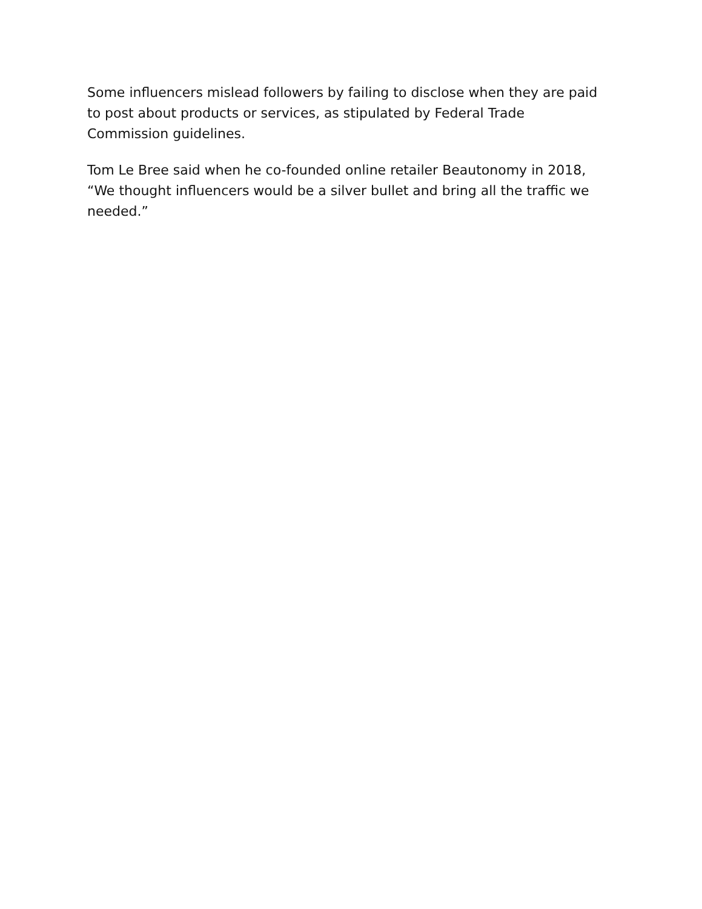Some influencers mislead followers by failing to disclose when they are paid to post about products or services, as stipulated by Federal Trade Commission guidelines.
Tom Le Bree said when he co-founded online retailer Beautonomy in 2018, “We thought influencers would be a silver bullet and bring all the traffic we needed.”